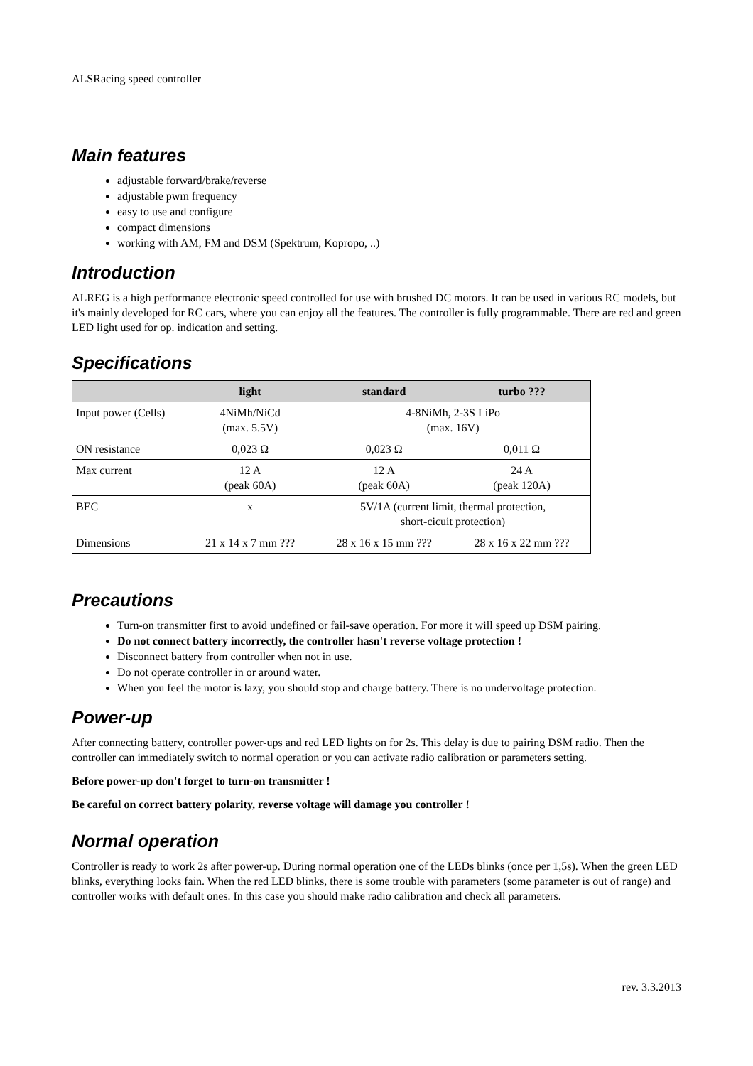ALSRacing speed controller
Main features
adjustable forward/brake/reverse
adjustable pwm frequency
easy to use and configure
compact dimensions
working with AM, FM and DSM (Spektrum, Kopropo, ..)
Introduction
ALREG is a high performance electronic speed controlled for use with brushed DC motors. It can be used in various RC models, but it's mainly developed for RC cars, where you can enjoy all the features. The controller is fully programmable. There are red and green LED light used for op. indication and setting.
Specifications
| | light | standard | turbo ??? |
| --- | --- | --- | --- |
| Input power (Cells) | 4NiMh/NiCd (max. 5.5V) | 4-8NiMh, 2-3S LiPo (max. 16V) | |
| ON resistance | 0,023 Ω | 0,023 Ω | 0,011 Ω |
| Max current | 12 A (peak 60A) | 12 A (peak 60A) | 24 A (peak 120A) |
| BEC | x | 5V/1A (current limit, thermal protection, short-cicuit protection) | |
| Dimensions | 21 x 14 x 7 mm ??? | 28 x 16 x 15 mm ??? | 28 x 16 x 22 mm ??? |
Precautions
Turn-on transmitter first to avoid undefined or fail-save operation. For more it will speed up DSM pairing.
Do not connect battery incorrectly, the controller hasn't reverse voltage protection !
Disconnect battery from controller when not in use.
Do not operate controller in or around water.
When you feel the motor is lazy, you should stop and charge battery. There is no undervoltage protection.
Power-up
After connecting battery, controller power-ups and red LED lights on for 2s. This delay is due to pairing DSM radio. Then the controller can immediately switch to normal operation or you can activate radio calibration or parameters setting.
Before power-up don't forget to turn-on transmitter !
Be careful on correct battery polarity, reverse voltage will damage you controller !
Normal operation
Controller is ready to work 2s after power-up. During normal operation one of the LEDs blinks (once per 1,5s). When the green LED blinks, everything looks fain. When the red LED blinks, there is some trouble with parameters (some parameter is out of range) and controller works with default ones. In this case you should make radio calibration and check all parameters.
rev. 3.3.2013